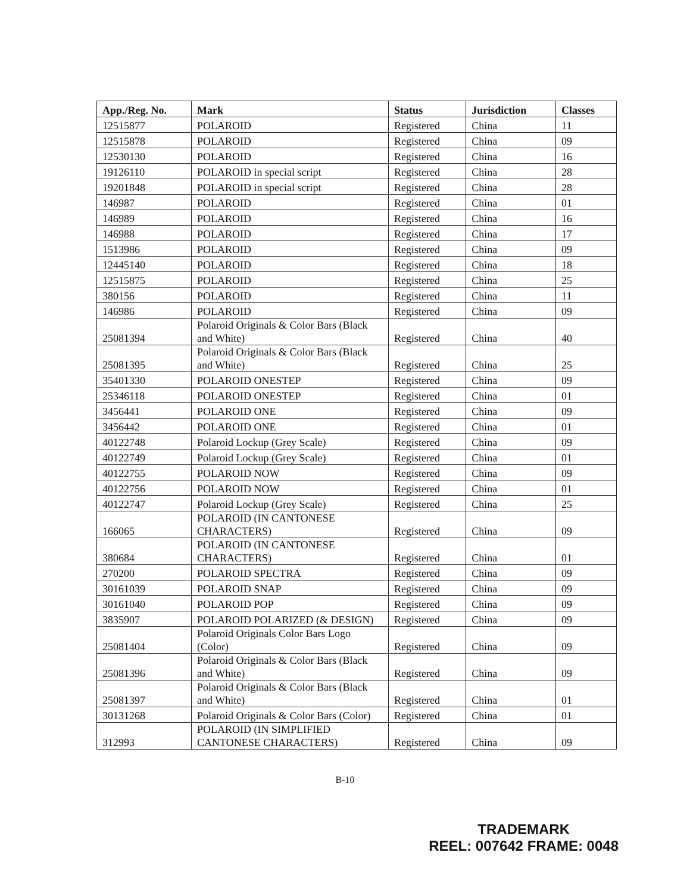| App./Reg. No. | Mark | Status | Jurisdiction | Classes |
| --- | --- | --- | --- | --- |
| 12515877 | POLAROID | Registered | China | 11 |
| 12515878 | POLAROID | Registered | China | 09 |
| 12530130 | POLAROID | Registered | China | 16 |
| 19126110 | POLAROID in special script | Registered | China | 28 |
| 19201848 | POLAROID in special script | Registered | China | 28 |
| 146987 | POLAROID | Registered | China | 01 |
| 146989 | POLAROID | Registered | China | 16 |
| 146988 | POLAROID | Registered | China | 17 |
| 1513986 | POLAROID | Registered | China | 09 |
| 12445140 | POLAROID | Registered | China | 18 |
| 12515875 | POLAROID | Registered | China | 25 |
| 380156 | POLAROID | Registered | China | 11 |
| 146986 | POLAROID | Registered | China | 09 |
| 25081394 | Polaroid Originals & Color Bars (Black and White) | Registered | China | 40 |
| 25081395 | Polaroid Originals & Color Bars (Black and White) | Registered | China | 25 |
| 35401330 | POLAROID ONESTEP | Registered | China | 09 |
| 25346118 | POLAROID ONESTEP | Registered | China | 01 |
| 3456441 | POLAROID ONE | Registered | China | 09 |
| 3456442 | POLAROID ONE | Registered | China | 01 |
| 40122748 | Polaroid Lockup (Grey Scale) | Registered | China | 09 |
| 40122749 | Polaroid Lockup (Grey Scale) | Registered | China | 01 |
| 40122755 | POLAROID NOW | Registered | China | 09 |
| 40122756 | POLAROID NOW | Registered | China | 01 |
| 40122747 | Polaroid Lockup (Grey Scale) | Registered | China | 25 |
| 166065 | POLAROID (IN CANTONESE CHARACTERS) | Registered | China | 09 |
| 380684 | POLAROID (IN CANTONESE CHARACTERS) | Registered | China | 01 |
| 270200 | POLAROID SPECTRA | Registered | China | 09 |
| 30161039 | POLAROID SNAP | Registered | China | 09 |
| 30161040 | POLAROID POP | Registered | China | 09 |
| 3835907 | POLAROID POLARIZED (& DESIGN) | Registered | China | 09 |
| 25081404 | Polaroid Originals Color Bars Logo (Color) | Registered | China | 09 |
| 25081396 | Polaroid Originals & Color Bars (Black and White) | Registered | China | 09 |
| 25081397 | Polaroid Originals & Color Bars (Black and White) | Registered | China | 01 |
| 30131268 | Polaroid Originals & Color Bars (Color) | Registered | China | 01 |
| 312993 | POLAROID (IN SIMPLIFIED CANTONESE CHARACTERS) | Registered | China | 09 |
B-10
TRADEMARK
REEL: 007642 FRAME: 0048